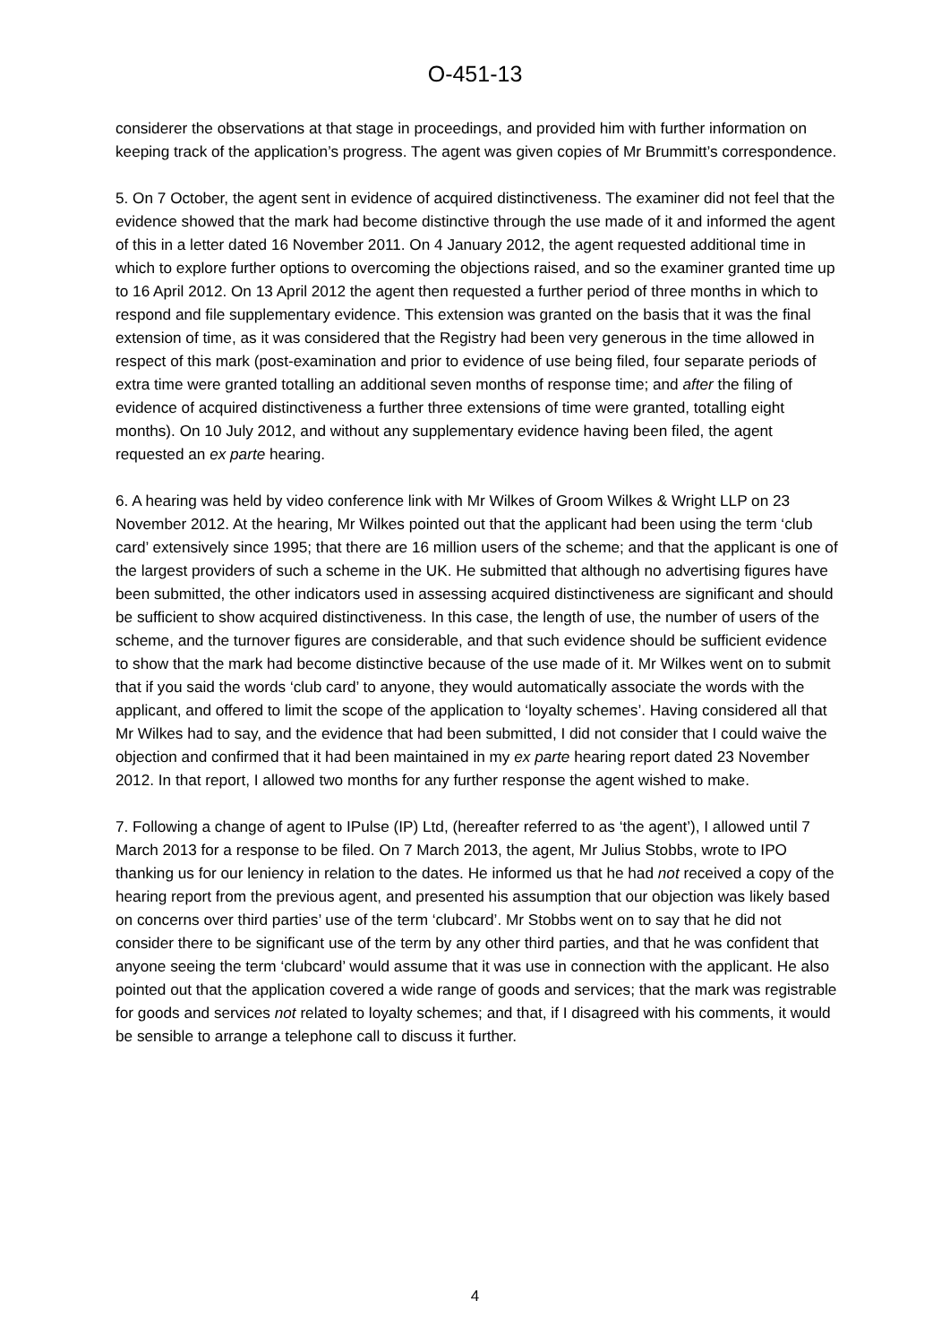O-451-13
considerer the observations at that stage in proceedings, and provided him with further information on keeping track of the application’s progress. The agent was given copies of Mr Brummitt’s correspondence.
5. On 7 October, the agent sent in evidence of acquired distinctiveness. The examiner did not feel that the evidence showed that the mark had become distinctive through the use made of it and informed the agent of this in a letter dated 16 November 2011. On 4 January 2012, the agent requested additional time in which to explore further options to overcoming the objections raised, and so the examiner granted time up to 16 April 2012. On 13 April 2012 the agent then requested a further period of three months in which to respond and file supplementary evidence. This extension was granted on the basis that it was the final extension of time, as it was considered that the Registry had been very generous in the time allowed in respect of this mark (post-examination and prior to evidence of use being filed, four separate periods of extra time were granted totalling an additional seven months of response time; and after the filing of evidence of acquired distinctiveness a further three extensions of time were granted, totalling eight months). On 10 July 2012, and without any supplementary evidence having been filed, the agent requested an ex parte hearing.
6. A hearing was held by video conference link with Mr Wilkes of Groom Wilkes & Wright LLP on 23 November 2012. At the hearing, Mr Wilkes pointed out that the applicant had been using the term ‘club card’ extensively since 1995; that there are 16 million users of the scheme; and that the applicant is one of the largest providers of such a scheme in the UK. He submitted that although no advertising figures have been submitted, the other indicators used in assessing acquired distinctiveness are significant and should be sufficient to show acquired distinctiveness. In this case, the length of use, the number of users of the scheme, and the turnover figures are considerable, and that such evidence should be sufficient evidence to show that the mark had become distinctive because of the use made of it. Mr Wilkes went on to submit that if you said the words ‘club card’ to anyone, they would automatically associate the words with the applicant, and offered to limit the scope of the application to ‘loyalty schemes’. Having considered all that Mr Wilkes had to say, and the evidence that had been submitted, I did not consider that I could waive the objection and confirmed that it had been maintained in my ex parte hearing report dated 23 November 2012. In that report, I allowed two months for any further response the agent wished to make.
7. Following a change of agent to IPulse (IP) Ltd, (hereafter referred to as ‘the agent’), I allowed until 7 March 2013 for a response to be filed. On 7 March 2013, the agent, Mr Julius Stobbs, wrote to IPO thanking us for our leniency in relation to the dates. He informed us that he had not received a copy of the hearing report from the previous agent, and presented his assumption that our objection was likely based on concerns over third parties’ use of the term ‘clubcard’. Mr Stobbs went on to say that he did not consider there to be significant use of the term by any other third parties, and that he was confident that anyone seeing the term ‘clubcard’ would assume that it was use in connection with the applicant. He also pointed out that the application covered a wide range of goods and services; that the mark was registrable for goods and services not related to loyalty schemes; and that, if I disagreed with his comments, it would be sensible to arrange a telephone call to discuss it further.
4